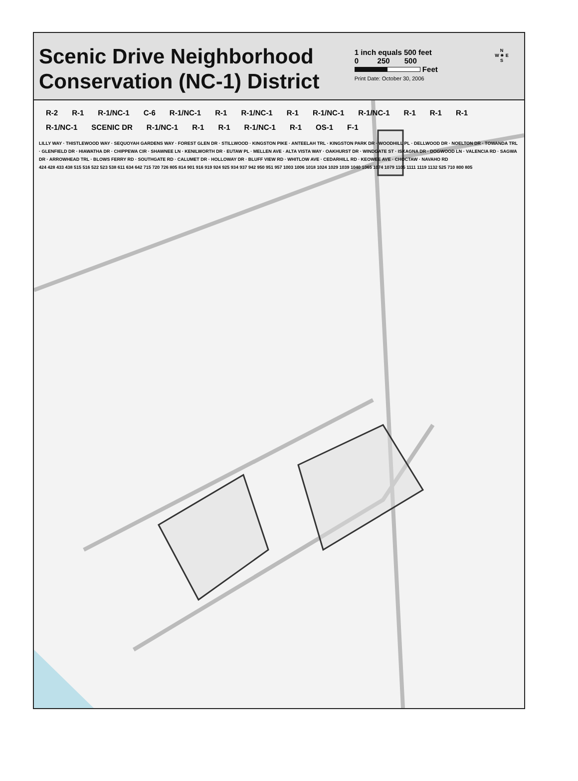Scenic Drive Neighborhood
Conservation (NC-1) District
1 inch equals 500 feet
0 250 500
Feet
Print Date: October 30, 2006
N
W ✷ E
S
R-2 R-1 R-1/NC-1 C-6 R-1/NC-1 R-1 R-1/NC-1 R-1 R-1/NC-1 R-1/NC-1 R-1 R-1 R-1 R-1/NC-1 SCENIC DR R-1/NC-1 R-1 R-1 R-1/NC-1 R-1 OS-1 F-1
LILLY WAY · THISTLEWOOD WAY · SEQUOYAH GARDENS WAY · FOREST GLEN DR · STILLWOOD · KINGSTON PIKE · ANTEELAH TRL · KINGSTON PARK DR · WOODHILL PL · DELLWOOD DR · NOELTON DR · TOWANDA TRL · GLENFIELD DR · HIAWATHA DR · CHIPPEWA CIR · SHAWNEE LN · KENILWORTH DR · EUTAW PL · MELLEN AVE · ALTA VISTA WAY · OAKHURST DR · WINDGATE ST · ISKAGNA DR · DOGWOOD LN · VALENCIA RD · SAGWA DR · ARROWHEAD TRL · BLOWS FERRY RD · SOUTHGATE RD · CALUMET DR · HOLLOWAY DR · BLUFF VIEW RD · WHITLOW AVE · CEDARHILL RD · KEOWEE AVE · CHOCTAW · NAVAHO RD
424 428 433 438 515 516 522 523 538 611 634 642 715 720 726 805 814 901 916 919 924 925 934 937 942 950 951 957 1003 1006 1018 1024 1029 1039 1040 1065 1074 1079 1105 1111 1119 1132 525 710 800 805